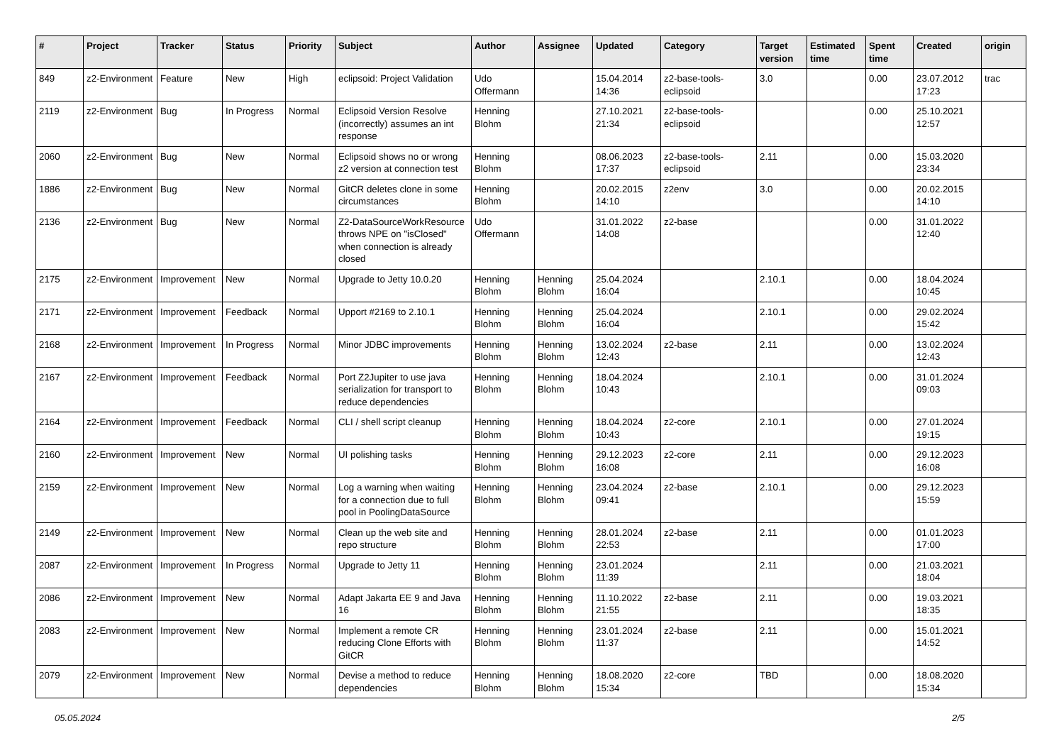| # | Project | Tracker | Status | Priority | Subject | Author | Assignee | Updated | Category | Target version | Estimated time | Spent time | Created | origin |
| --- | --- | --- | --- | --- | --- | --- | --- | --- | --- | --- | --- | --- | --- | --- |
| 849 | z2-Environment | Feature | New | High | eclipsoid: Project Validation | Udo Offermann | | 15.04.2014 14:36 | z2-base-tools-eclipsoid | 3.0 | | 0.00 | 23.07.2012 17:23 | trac |
| 2119 | z2-Environment | Bug | In Progress | Normal | Eclipsoid Version Resolve (incorrectly) assumes an int response | Henning Blohm | | 27.10.2021 21:34 | z2-base-tools-eclipsoid | | | 0.00 | 25.10.2021 12:57 | |
| 2060 | z2-Environment | Bug | New | Normal | Eclipsoid shows no or wrong z2 version at connection test | Henning Blohm | | 08.06.2023 17:37 | z2-base-tools-eclipsoid | 2.11 | | 0.00 | 15.03.2020 23:34 | |
| 1886 | z2-Environment | Bug | New | Normal | GitCR deletes clone in some circumstances | Henning Blohm | | 20.02.2015 14:10 | z2env | 3.0 | | 0.00 | 20.02.2015 14:10 | |
| 2136 | z2-Environment | Bug | New | Normal | Z2-DataSourceWorkResource throws NPE on "isClosed" when connection is already closed | Udo Offermann | | 31.01.2022 14:08 | z2-base | | | 0.00 | 31.01.2022 12:40 | |
| 2175 | z2-Environment | Improvement | New | Normal | Upgrade to Jetty 10.0.20 | Henning Blohm | Henning Blohm | 25.04.2024 16:04 | | 2.10.1 | | 0.00 | 18.04.2024 10:45 | |
| 2171 | z2-Environment | Improvement | Feedback | Normal | Upport #2169 to 2.10.1 | Henning Blohm | Henning Blohm | 25.04.2024 16:04 | | 2.10.1 | | 0.00 | 29.02.2024 15:42 | |
| 2168 | z2-Environment | Improvement | In Progress | Normal | Minor JDBC improvements | Henning Blohm | Henning Blohm | 13.02.2024 12:43 | z2-base | 2.11 | | 0.00 | 13.02.2024 12:43 | |
| 2167 | z2-Environment | Improvement | Feedback | Normal | Port Z2Jupiter to use java serialization for transport to reduce dependencies | Henning Blohm | Henning Blohm | 18.04.2024 10:43 | | 2.10.1 | | 0.00 | 31.01.2024 09:03 | |
| 2164 | z2-Environment | Improvement | Feedback | Normal | CLI / shell script cleanup | Henning Blohm | Henning Blohm | 18.04.2024 10:43 | z2-core | 2.10.1 | | 0.00 | 27.01.2024 19:15 | |
| 2160 | z2-Environment | Improvement | New | Normal | UI polishing tasks | Henning Blohm | Henning Blohm | 29.12.2023 16:08 | z2-core | 2.11 | | 0.00 | 29.12.2023 16:08 | |
| 2159 | z2-Environment | Improvement | New | Normal | Log a warning when waiting for a connection due to full pool in PoolingDataSource | Henning Blohm | Henning Blohm | 23.04.2024 09:41 | z2-base | 2.10.1 | | 0.00 | 29.12.2023 15:59 | |
| 2149 | z2-Environment | Improvement | New | Normal | Clean up the web site and repo structure | Henning Blohm | Henning Blohm | 28.01.2024 22:53 | z2-base | 2.11 | | 0.00 | 01.01.2023 17:00 | |
| 2087 | z2-Environment | Improvement | In Progress | Normal | Upgrade to Jetty 11 | Henning Blohm | Henning Blohm | 23.01.2024 11:39 | | 2.11 | | 0.00 | 21.03.2021 18:04 | |
| 2086 | z2-Environment | Improvement | New | Normal | Adapt Jakarta EE 9 and Java 16 | Henning Blohm | Henning Blohm | 11.10.2022 21:55 | z2-base | 2.11 | | 0.00 | 19.03.2021 18:35 | |
| 2083 | z2-Environment | Improvement | New | Normal | Implement a remote CR reducing Clone Efforts with GitCR | Henning Blohm | Henning Blohm | 23.01.2024 11:37 | z2-base | 2.11 | | 0.00 | 15.01.2021 14:52 | |
| 2079 | z2-Environment | Improvement | New | Normal | Devise a method to reduce dependencies | Henning Blohm | Henning Blohm | 18.08.2020 15:34 | z2-core | TBD | | 0.00 | 18.08.2020 15:34 | |
05.05.2024 2/5